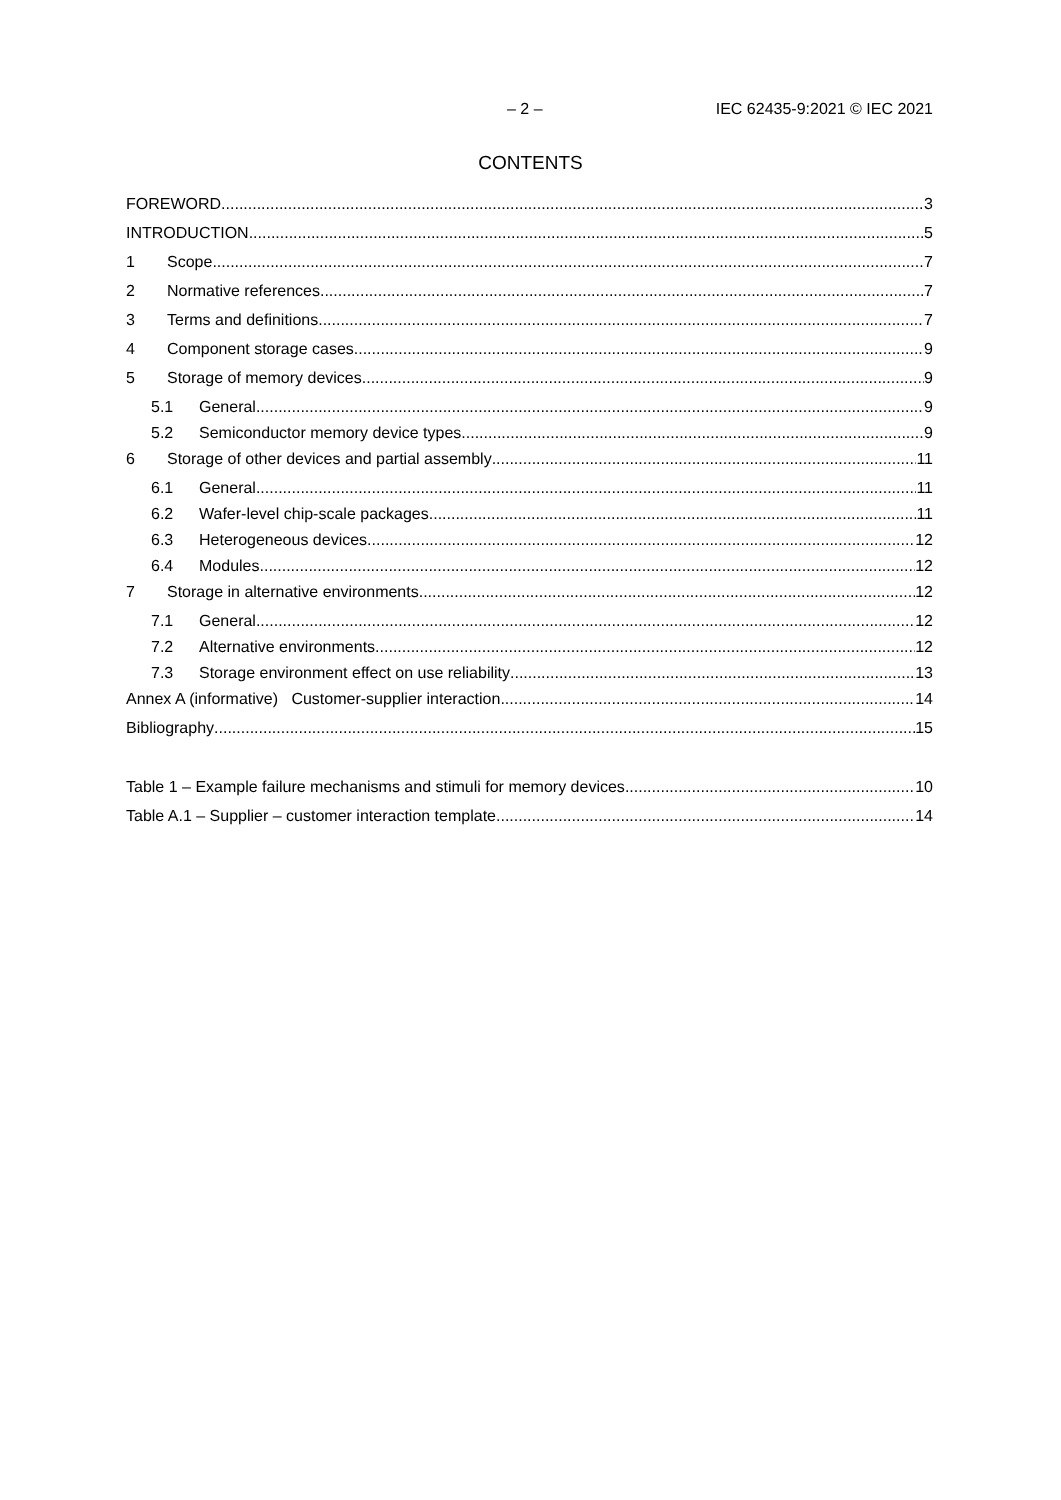– 2 – IEC 62435-9:2021 © IEC 2021
CONTENTS
FOREWORD 3
INTRODUCTION 5
1 Scope 7
2 Normative references 7
3 Terms and definitions 7
4 Component storage cases 9
5 Storage of memory devices 9
5.1 General 9
5.2 Semiconductor memory device types 9
6 Storage of other devices and partial assembly 11
6.1 General 11
6.2 Wafer-level chip-scale packages 11
6.3 Heterogeneous devices 12
6.4 Modules 12
7 Storage in alternative environments 12
7.1 General 12
7.2 Alternative environments 12
7.3 Storage environment effect on use reliability 13
Annex A (informative) Customer-supplier interaction 14
Bibliography 15
Table 1 – Example failure mechanisms and stimuli for memory devices 10
Table A.1 – Supplier – customer interaction template 14